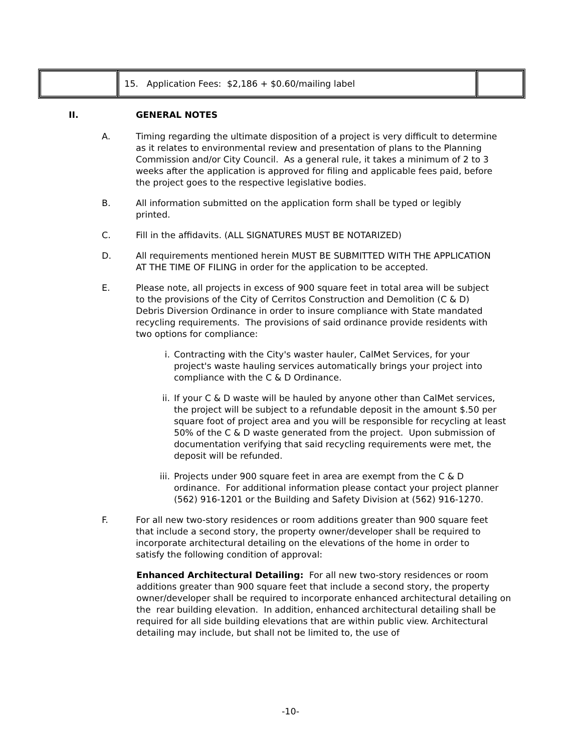| | 15. Application Fees: $2,186 + $0.60/mailing label | |
II. GENERAL NOTES
A. Timing regarding the ultimate disposition of a project is very difficult to determine as it relates to environmental review and presentation of plans to the Planning Commission and/or City Council. As a general rule, it takes a minimum of 2 to 3 weeks after the application is approved for filing and applicable fees paid, before the project goes to the respective legislative bodies.
B. All information submitted on the application form shall be typed or legibly printed.
C. Fill in the affidavits. (ALL SIGNATURES MUST BE NOTARIZED)
D. All requirements mentioned herein MUST BE SUBMITTED WITH THE APPLICATION AT THE TIME OF FILING in order for the application to be accepted.
E. Please note, all projects in excess of 900 square feet in total area will be subject to the provisions of the City of Cerritos Construction and Demolition (C & D) Debris Diversion Ordinance in order to insure compliance with State mandated recycling requirements. The provisions of said ordinance provide residents with two options for compliance:
i. Contracting with the City's waster hauler, CalMet Services, for your project's waste hauling services automatically brings your project into compliance with the C & D Ordinance.
ii. If your C & D waste will be hauled by anyone other than CalMet services, the project will be subject to a refundable deposit in the amount $.50 per square foot of project area and you will be responsible for recycling at least 50% of the C & D waste generated from the project. Upon submission of documentation verifying that said recycling requirements were met, the deposit will be refunded.
iii. Projects under 900 square feet in area are exempt from the C & D ordinance. For additional information please contact your project planner (562) 916-1201 or the Building and Safety Division at (562) 916-1270.
F. For all new two-story residences or room additions greater than 900 square feet that include a second story, the property owner/developer shall be required to incorporate architectural detailing on the elevations of the home in order to satisfy the following condition of approval:
Enhanced Architectural Detailing: For all new two-story residences or room additions greater than 900 square feet that include a second story, the property owner/developer shall be required to incorporate enhanced architectural detailing on the rear building elevation. In addition, enhanced architectural detailing shall be required for all side building elevations that are within public view. Architectural detailing may include, but shall not be limited to, the use of
-10-